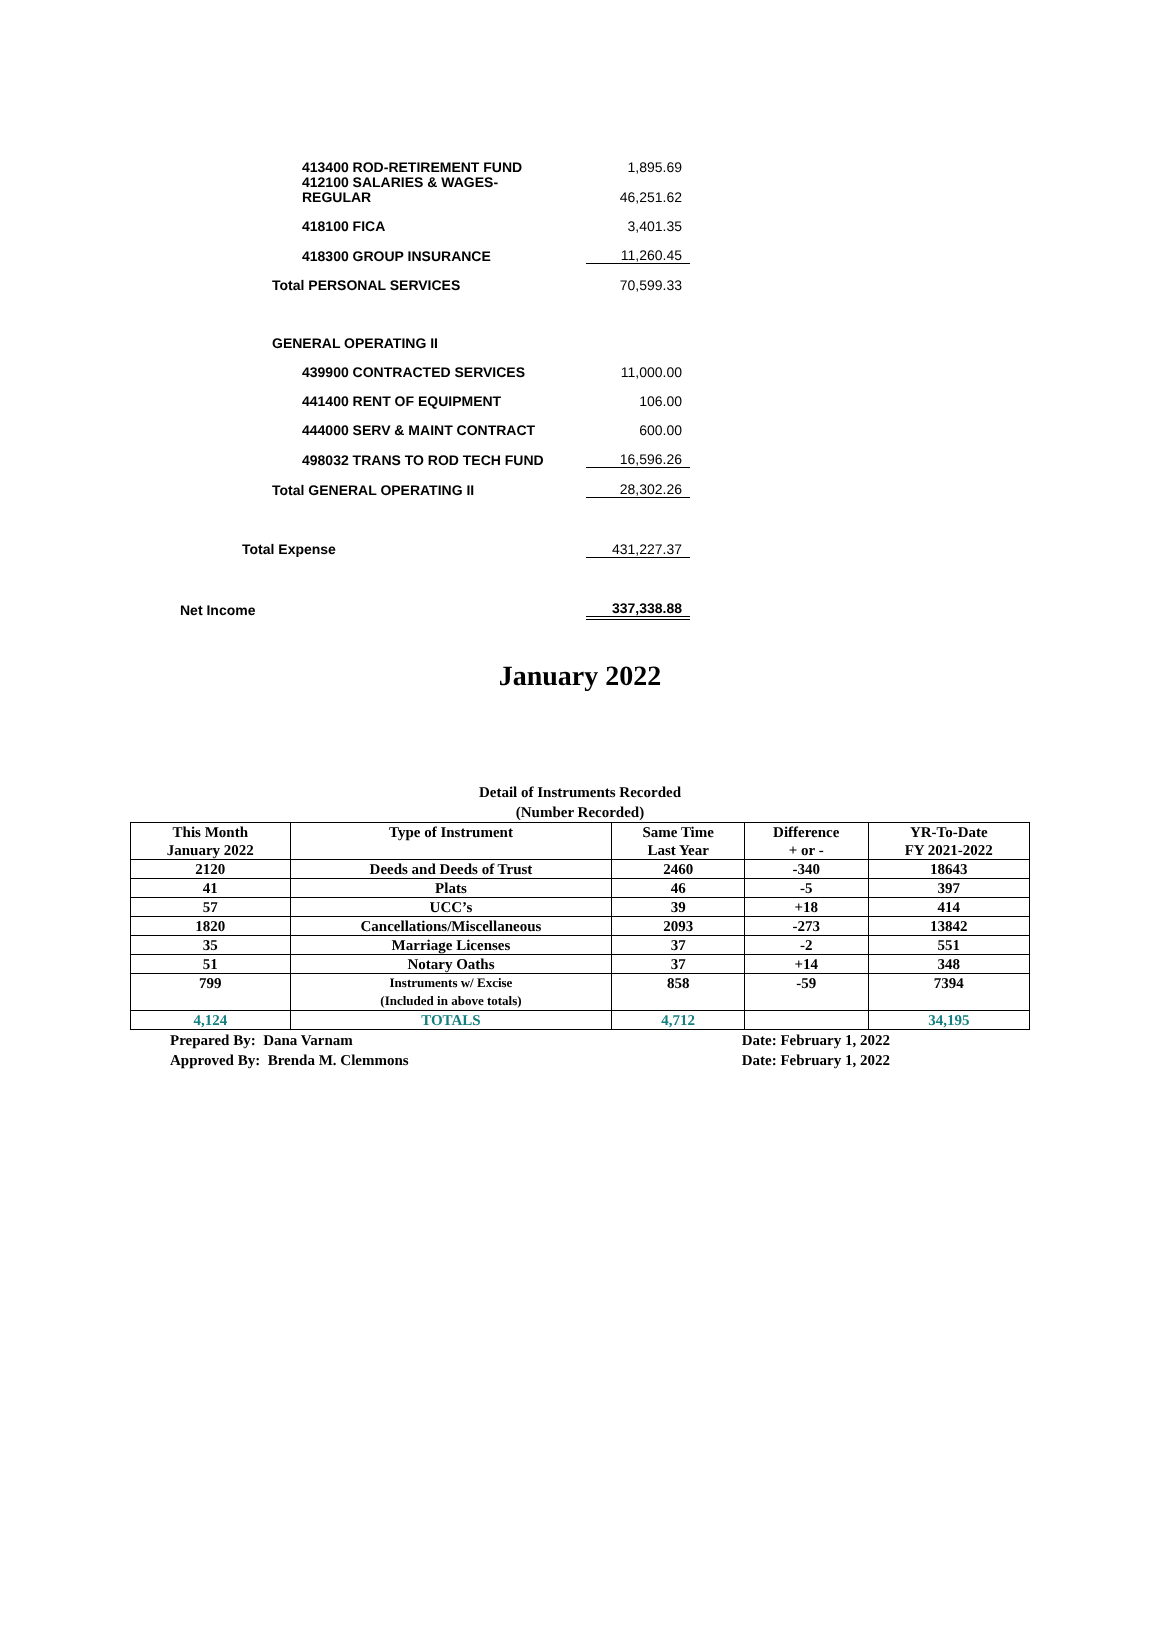| 413400 ROD-RETIREMENT FUND | 1,895.69 |
| 412100 SALARIES & WAGES- REGULAR | 46,251.62 |
| 418100 FICA | 3,401.35 |
| 418300 GROUP INSURANCE | 11,260.45 |
| Total PERSONAL SERVICES | 70,599.33 |
| GENERAL OPERATING II | |
| 439900 CONTRACTED SERVICES | 11,000.00 |
| 441400 RENT OF EQUIPMENT | 106.00 |
| 444000 SERV & MAINT CONTRACT | 600.00 |
| 498032 TRANS TO ROD TECH FUND | 16,596.26 |
| Total GENERAL OPERATING II | 28,302.26 |
| Total Expense | 431,227.37 |
| Net Income | 337,338.88 |
January 2022
Detail of Instruments Recorded
(Number Recorded)
| This Month January 2022 | Type of Instrument | Same Time Last Year | Difference + or - | YR-To-Date FY 2021-2022 |
| --- | --- | --- | --- | --- |
| 2120 | Deeds and Deeds of Trust | 2460 | -340 | 18643 |
| 41 | Plats | 46 | -5 | 397 |
| 57 | UCC’s | 39 | +18 | 414 |
| 1820 | Cancellations/Miscellaneous | 2093 | -273 | 13842 |
| 35 | Marriage Licenses | 37 | -2 | 551 |
| 51 | Notary Oaths | 37 | +14 | 348 |
| 799 | Instruments w/ Excise (Included in above totals) | 858 | -59 | 7394 |
| 4,124 | TOTALS | 4,712 | | 34,195 |
Prepared By: Dana Varnam
Approved By: Brenda M. Clemmons
Date: February 1, 2022
Date: February 1, 2022